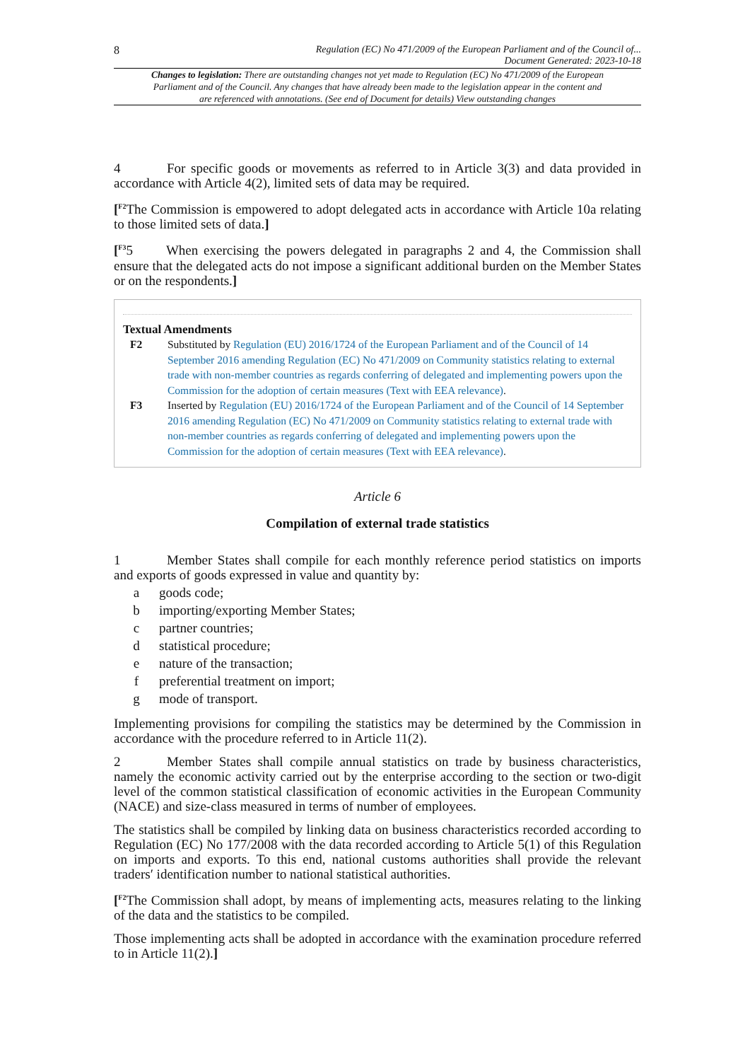8 Regulation (EC) No 471/2009 of the European Parliament and of the Council of...
Document Generated: 2023-10-18
Changes to legislation: There are outstanding changes not yet made to Regulation (EC) No 471/2009 of the European Parliament and of the Council. Any changes that have already been made to the legislation appear in the content and are referenced with annotations. (See end of Document for details) View outstanding changes
4 For specific goods or movements as referred to in Article 3(3) and data provided in accordance with Article 4(2), limited sets of data may be required.
[<sup>F2</sup>The Commission is empowered to adopt delegated acts in accordance with Article 10a relating to those limited sets of data.]
[<sup>F3</sup>5 When exercising the powers delegated in paragraphs 2 and 4, the Commission shall ensure that the delegated acts do not impose a significant additional burden on the Member States or on the respondents.]
Textual Amendments
F2 Substituted by Regulation (EU) 2016/1724 of the European Parliament and of the Council of 14 September 2016 amending Regulation (EC) No 471/2009 on Community statistics relating to external trade with non-member countries as regards conferring of delegated and implementing powers upon the Commission for the adoption of certain measures (Text with EEA relevance).
F3 Inserted by Regulation (EU) 2016/1724 of the European Parliament and of the Council of 14 September 2016 amending Regulation (EC) No 471/2009 on Community statistics relating to external trade with non-member countries as regards conferring of delegated and implementing powers upon the Commission for the adoption of certain measures (Text with EEA relevance).
Article 6
Compilation of external trade statistics
1 Member States shall compile for each monthly reference period statistics on imports and exports of goods expressed in value and quantity by:
a goods code;
b importing/exporting Member States;
c partner countries;
d statistical procedure;
e nature of the transaction;
f preferential treatment on import;
g mode of transport.
Implementing provisions for compiling the statistics may be determined by the Commission in accordance with the procedure referred to in Article 11(2).
2 Member States shall compile annual statistics on trade by business characteristics, namely the economic activity carried out by the enterprise according to the section or two-digit level of the common statistical classification of economic activities in the European Community (NACE) and size-class measured in terms of number of employees.
The statistics shall be compiled by linking data on business characteristics recorded according to Regulation (EC) No 177/2008 with the data recorded according to Article 5(1) of this Regulation on imports and exports. To this end, national customs authorities shall provide the relevant traders′ identification number to national statistical authorities.
[<sup>F2</sup>The Commission shall adopt, by means of implementing acts, measures relating to the linking of the data and the statistics to be compiled.
Those implementing acts shall be adopted in accordance with the examination procedure referred to in Article 11(2).]